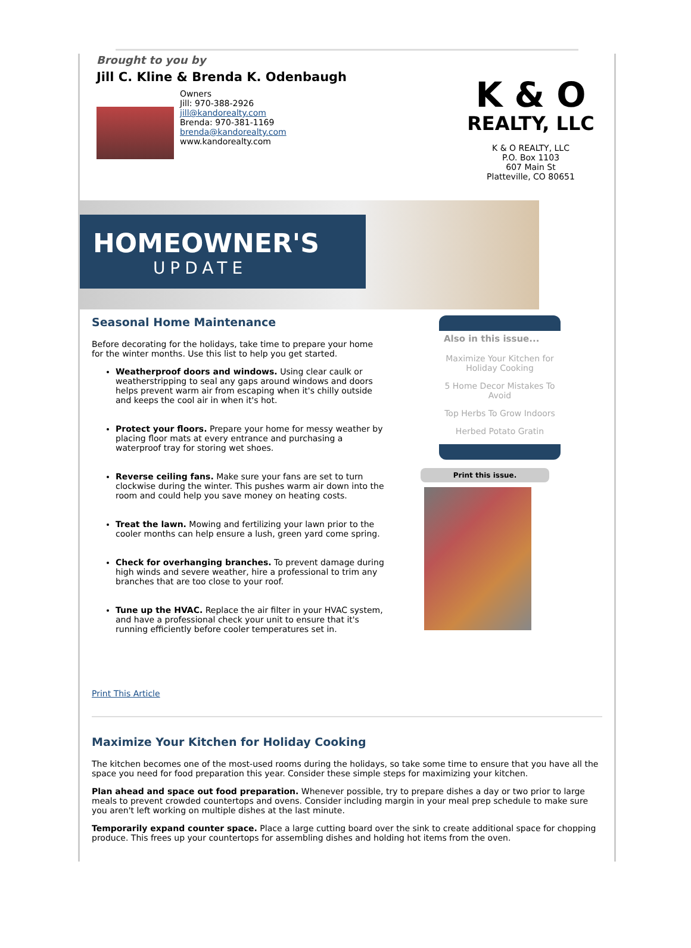Brought to you by
Jill C. Kline & Brenda K. Odenbaugh
Owners
Jill: 970-388-2926
jill@kandorealty.com
Brenda: 970-381-1169
brenda@kandorealty.com
www.kandorealty.com
K & O
REALTY, LLC
K & O REALTY, LLC
P.O. Box 1103
607 Main St
Platteville, CO 80651
HOMEOWNER'S
UPDATE
Seasonal Home Maintenance
Before decorating for the holidays, take time to prepare your home for the winter months. Use this list to help you get started.
Weatherproof doors and windows. Using clear caulk or weatherstripping to seal any gaps around windows and doors helps prevent warm air from escaping when it's chilly outside and keeps the cool air in when it's hot.
Protect your floors. Prepare your home for messy weather by placing floor mats at every entrance and purchasing a waterproof tray for storing wet shoes.
Reverse ceiling fans. Make sure your fans are set to turn clockwise during the winter. This pushes warm air down into the room and could help you save money on heating costs.
Treat the lawn. Mowing and fertilizing your lawn prior to the cooler months can help ensure a lush, green yard come spring.
Check for overhanging branches. To prevent damage during high winds and severe weather, hire a professional to trim any branches that are too close to your roof.
Tune up the HVAC. Replace the air filter in your HVAC system, and have a professional check your unit to ensure that it's running efficiently before cooler temperatures set in.
Also in this issue...
Maximize Your Kitchen for Holiday Cooking
5 Home Decor Mistakes To Avoid
Top Herbs To Grow Indoors
Herbed Potato Gratin
Print this issue.
Print This Article
Maximize Your Kitchen for Holiday Cooking
The kitchen becomes one of the most-used rooms during the holidays, so take some time to ensure that you have all the space you need for food preparation this year. Consider these simple steps for maximizing your kitchen.
Plan ahead and space out food preparation. Whenever possible, try to prepare dishes a day or two prior to large meals to prevent crowded countertops and ovens. Consider including margin in your meal prep schedule to make sure you aren't left working on multiple dishes at the last minute.
Temporarily expand counter space. Place a large cutting board over the sink to create additional space for chopping produce. This frees up your countertops for assembling dishes and holding hot items from the oven.